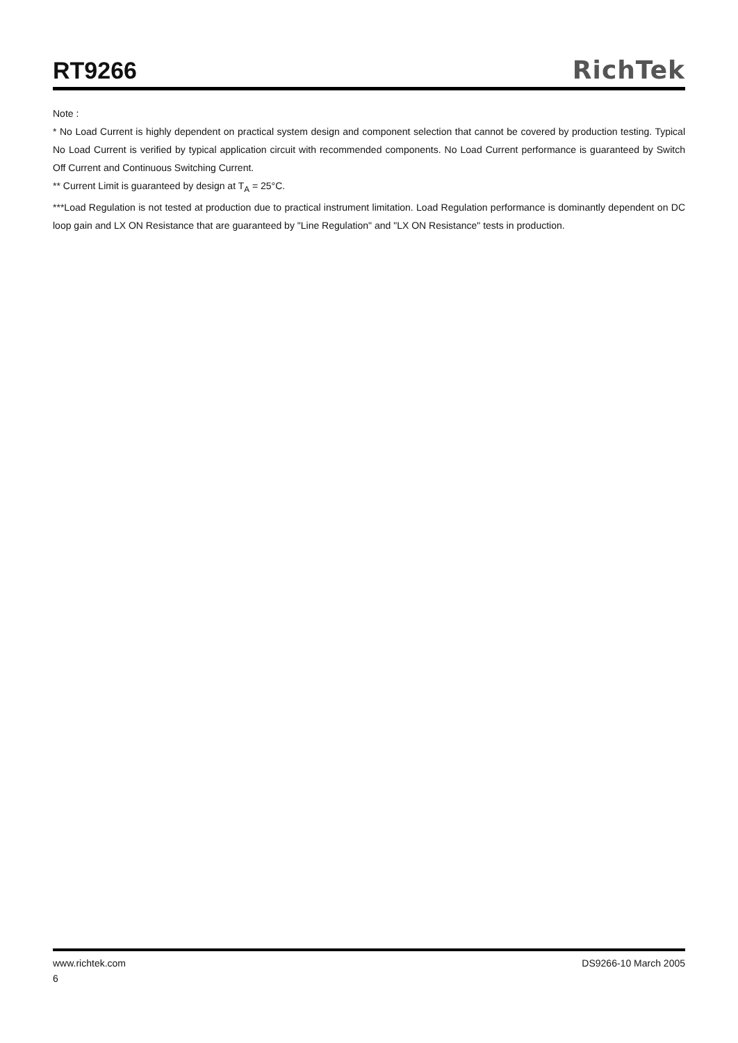RT9266
RichTek
Note :
* No Load Current is highly dependent on practical system design and component selection that cannot be covered by production testing. Typical No Load Current is verified by typical application circuit with recommended components. No Load Current performance is guaranteed by Switch Off Current and Continuous Switching Current.
** Current Limit is guaranteed by design at T<sub>A</sub> = 25°C.
***Load Regulation is not tested at production due to practical instrument limitation. Load Regulation performance is dominantly dependent on DC loop gain and LX ON Resistance that are guaranteed by "Line Regulation" and "LX ON Resistance" tests in production.
www.richtek.com DS9266-10 March 2005
6